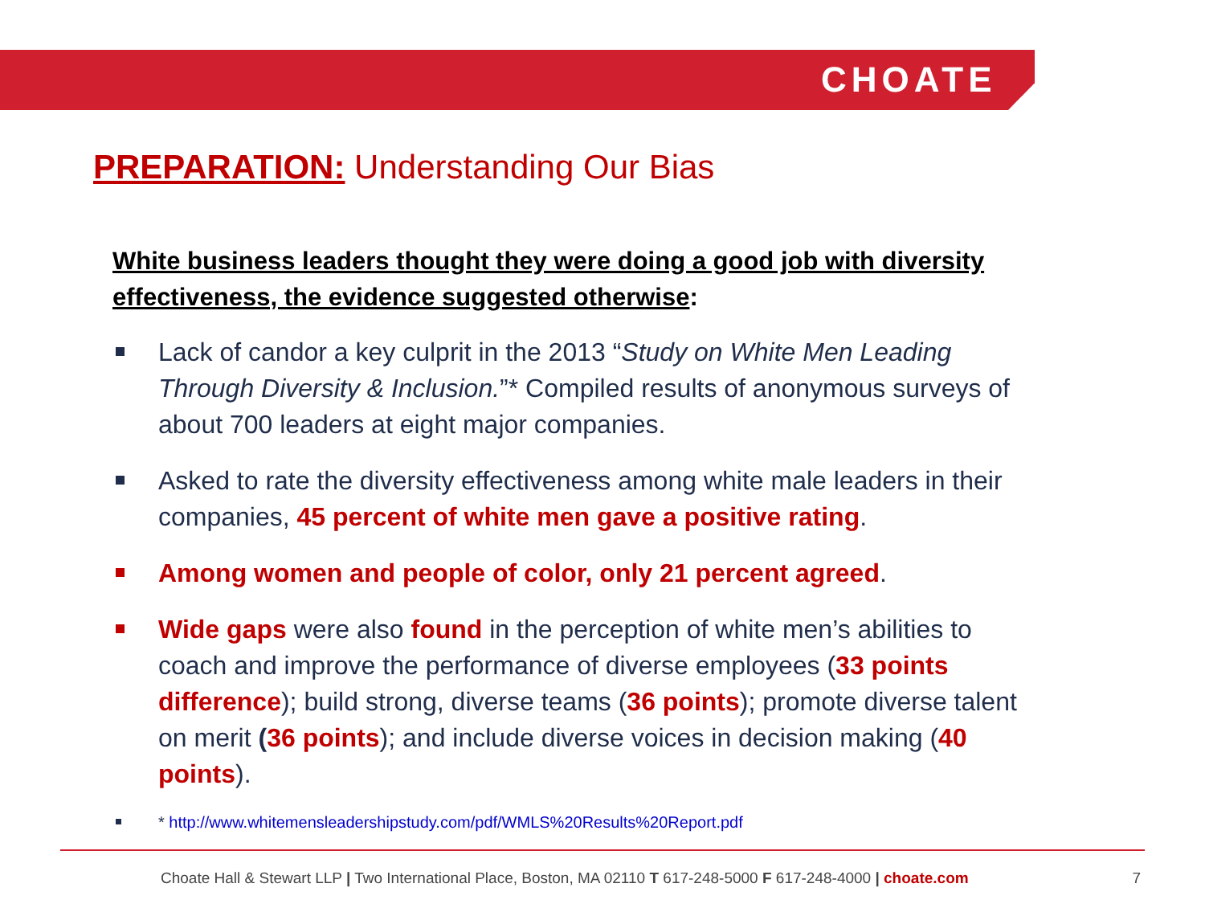CHOATE
PREPARATION: Understanding Our Bias
White business leaders thought they were doing a good job with diversity effectiveness, the evidence suggested otherwise:
Lack of candor a key culprit in the 2013 “Study on White Men Leading Through Diversity & Inclusion.”* Compiled results of anonymous surveys of about 700 leaders at eight major companies.
Asked to rate the diversity effectiveness among white male leaders in their companies, 45 percent of white men gave a positive rating.
Among women and people of color, only 21 percent agreed.
Wide gaps were also found in the perception of white men’s abilities to coach and improve the performance of diverse employees (33 points difference); build strong, diverse teams (36 points); promote diverse talent on merit (36 points); and include diverse voices in decision making (40 points).
* http://www.whitemensleadershipstudy.com/pdf/WMLS%20Results%20Report.pdf
Choate Hall & Stewart LLP | Two International Place, Boston, MA 02110 T 617-248-5000 F 617-248-4000 | choate.com 7